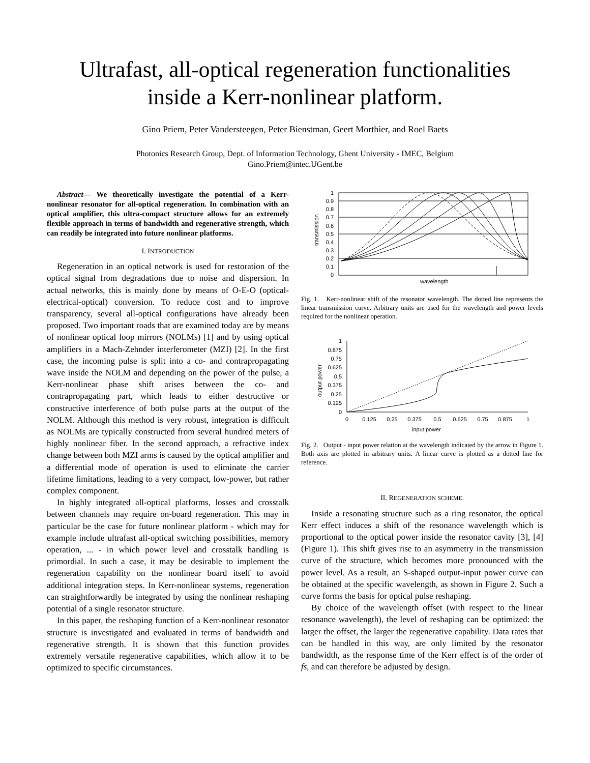Ultrafast, all-optical regeneration functionalities
inside a Kerr-nonlinear platform.
Gino Priem, Peter Vandersteegen, Peter Bienstman, Geert Morthier, and Roel Baets
Photonics Research Group, Dept. of Information Technology, Ghent University - IMEC, Belgium
Gino.Priem@intec.UGent.be
Abstract— We theoretically investigate the potential of a Kerr-nonlinear resonator for all-optical regeneration. In combination with an optical amplifier, this ultra-compact structure allows for an extremely flexible approach in terms of bandwidth and regenerative strength, which can readily be integrated into future nonlinear platforms.
I. INTRODUCTION
Regeneration in an optical network is used for restoration of the optical signal from degradations due to noise and dispersion. In actual networks, this is mainly done by means of O-E-O (optical-electrical-optical) conversion. To reduce cost and to improve transparency, several all-optical configurations have already been proposed. Two important roads that are examined today are by means of nonlinear optical loop mirrors (NOLMs) [1] and by using optical amplifiers in a Mach-Zehnder interferometer (MZI) [2]. In the first case, the incoming pulse is split into a co- and contrapropagating wave inside the NOLM and depending on the power of the pulse, a Kerr-nonlinear phase shift arises between the co- and contrapropagating part, which leads to either destructive or constructive interference of both pulse parts at the output of the NOLM. Although this method is very robust, integration is difficult as NOLMs are typically constructed from several hundred meters of highly nonlinear fiber. In the second approach, a refractive index change between both MZI arms is caused by the optical amplifier and a differential mode of operation is used to eliminate the carrier lifetime limitations, leading to a very compact, low-power, but rather complex component.
In highly integrated all-optical platforms, losses and crosstalk between channels may require on-board regeneration. This may in particular be the case for future nonlinear platform - which may for example include ultrafast all-optical switching possibilities, memory operation, ... - in which power level and crosstalk handling is primordial. In such a case, it may be desirable to implement the regeneration capability on the nonlinear board itself to avoid additional integration steps. In Kerr-nonlinear systems, regeneration can straightforwardly be integrated by using the nonlinear reshaping potential of a single resonator structure.
In this paper, the reshaping function of a Kerr-nonlinear resonator structure is investigated and evaluated in terms of bandwidth and regenerative strength. It is shown that this function provides extremely versatile regenerative capabilities, which allow it to be optimized to specific circumstances.
1
0.9
0.8
0.7
0.6
0.5
0.4
0.3
0.2
0.1
0
transmission
wavelength
Fig. 1. Kerr-nonlinear shift of the resonator wavelength. The dotted line represents the linear transmission curve. Arbitrary units are used for the wavelength and power levels required for the nonlinear operation.
1
0.875
0.75
0.625
0.5
0.375
0.25
0.125
0
0
0.125
0.25
0.375
0.5
0.625
0.75
0.875
1
output power
input power
Fig. 2. Output - input power relation at the wavelength indicated by the arrow in Figure 1. Both axis are plotted in arbitrary units. A linear curve is plotted as a dotted line for reference.
II. REGENERATION SCHEME.
Inside a resonating structure such as a ring resonator, the optical Kerr effect induces a shift of the resonance wavelength which is proportional to the optical power inside the resonator cavity [3], [4] (Figure 1). This shift gives rise to an asymmetry in the transmission curve of the structure, which becomes more pronounced with the power level. As a result, an S-shaped output-input power curve can be obtained at the specific wavelength, as shown in Figure 2. Such a curve forms the basis for optical pulse reshaping.
By choice of the wavelength offset (with respect to the linear resonance wavelength), the level of reshaping can be optimized: the larger the offset, the larger the regenerative capability. Data rates that can be handled in this way, are only limited by the resonator bandwidth, as the response time of the Kerr effect is of the order of fs, and can therefore be adjusted by design.